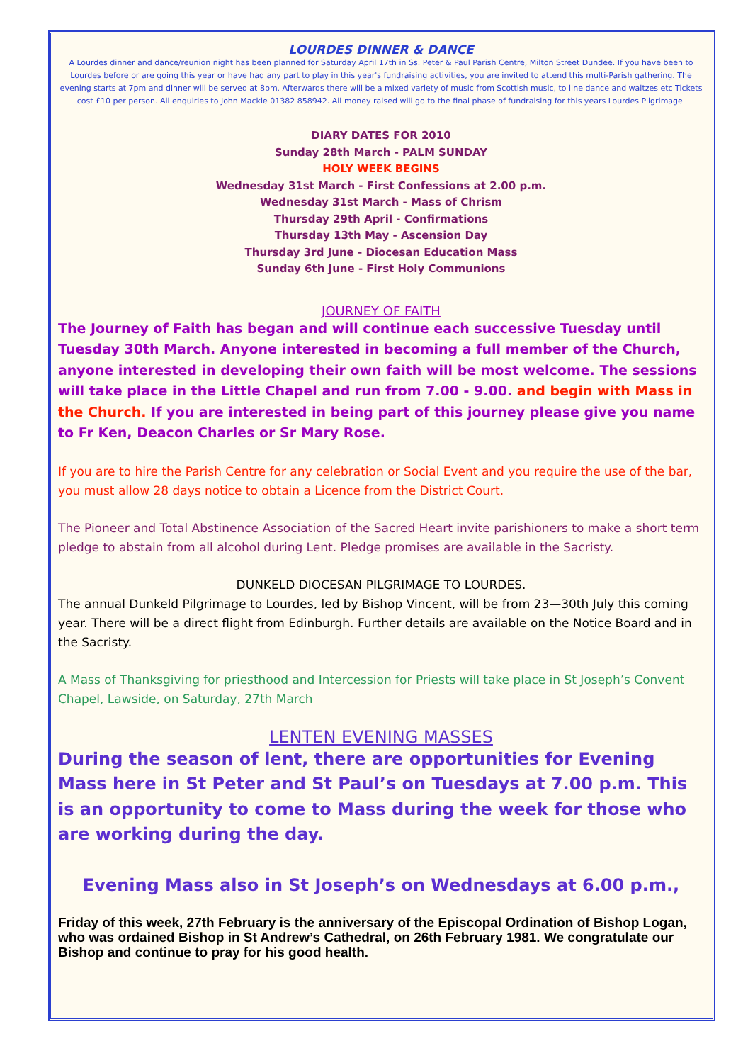LOURDES DINNER & DANCE
A Lourdes dinner and dance/reunion night has been planned for Saturday April 17th in Ss. Peter & Paul Parish Centre, Milton Street Dundee. If you have been to Lourdes before or are going this year or have had any part to play in this year's fundraising activities, you are invited to attend this multi-Parish gathering. The evening starts at 7pm and dinner will be served at 8pm. Afterwards there will be a mixed variety of music from Scottish music, to line dance and waltzes etc Tickets cost £10 per person. All enquiries to John Mackie 01382 858942. All money raised will go to the final phase of fundraising for this years Lourdes Pilgrimage.
DIARY DATES FOR 2010
Sunday 28th March - PALM SUNDAY
HOLY WEEK BEGINS
Wednesday 31st March - First Confessions at 2.00 p.m.
Wednesday 31st March - Mass of Chrism
Thursday 29th April - Confirmations
Thursday 13th May - Ascension Day
Thursday 3rd June - Diocesan Education Mass
Sunday 6th June - First Holy Communions
JOURNEY OF FAITH
The Journey of Faith has began and will continue each successive Tuesday until Tuesday 30th March. Anyone interested in becoming a full member of the Church, anyone interested in developing their own faith will be most welcome. The sessions will take place in the Little Chapel and run from 7.00 - 9.00. and begin with Mass in the Church. If you are interested in being part of this journey please give you name to Fr Ken, Deacon Charles or Sr Mary Rose.
If you are to hire the Parish Centre for any celebration or Social Event and you require the use of the bar, you must allow 28 days notice to obtain a Licence from the District Court.
The Pioneer and Total Abstinence Association of the Sacred Heart invite parishioners to make a short term pledge to abstain from all alcohol during Lent. Pledge promises are available in the Sacristy.
DUNKELD DIOCESAN PILGRIMAGE TO LOURDES.
The annual Dunkeld Pilgrimage to Lourdes, led by Bishop Vincent, will be from 23—30th July this coming year. There will be a direct flight from Edinburgh. Further details are available on the Notice Board and in the Sacristy.
A Mass of Thanksgiving for priesthood and Intercession for Priests will take place in St Joseph’s Convent Chapel, Lawside, on Saturday, 27th March
LENTEN EVENING MASSES
During the season of lent, there are opportunities for Evening Mass here in St Peter and St Paul’s on Tuesdays at 7.00 p.m. This is an opportunity to come to Mass during the week for those who are working during the day.
Evening Mass also in St Joseph’s on Wednesdays at 6.00 p.m.,
Friday of this week, 27th February is the anniversary of the Episcopal Ordination of Bishop Logan, who was ordained Bishop in St Andrew’s Cathedral, on 26th February 1981. We congratulate our Bishop and continue to pray for his good health.